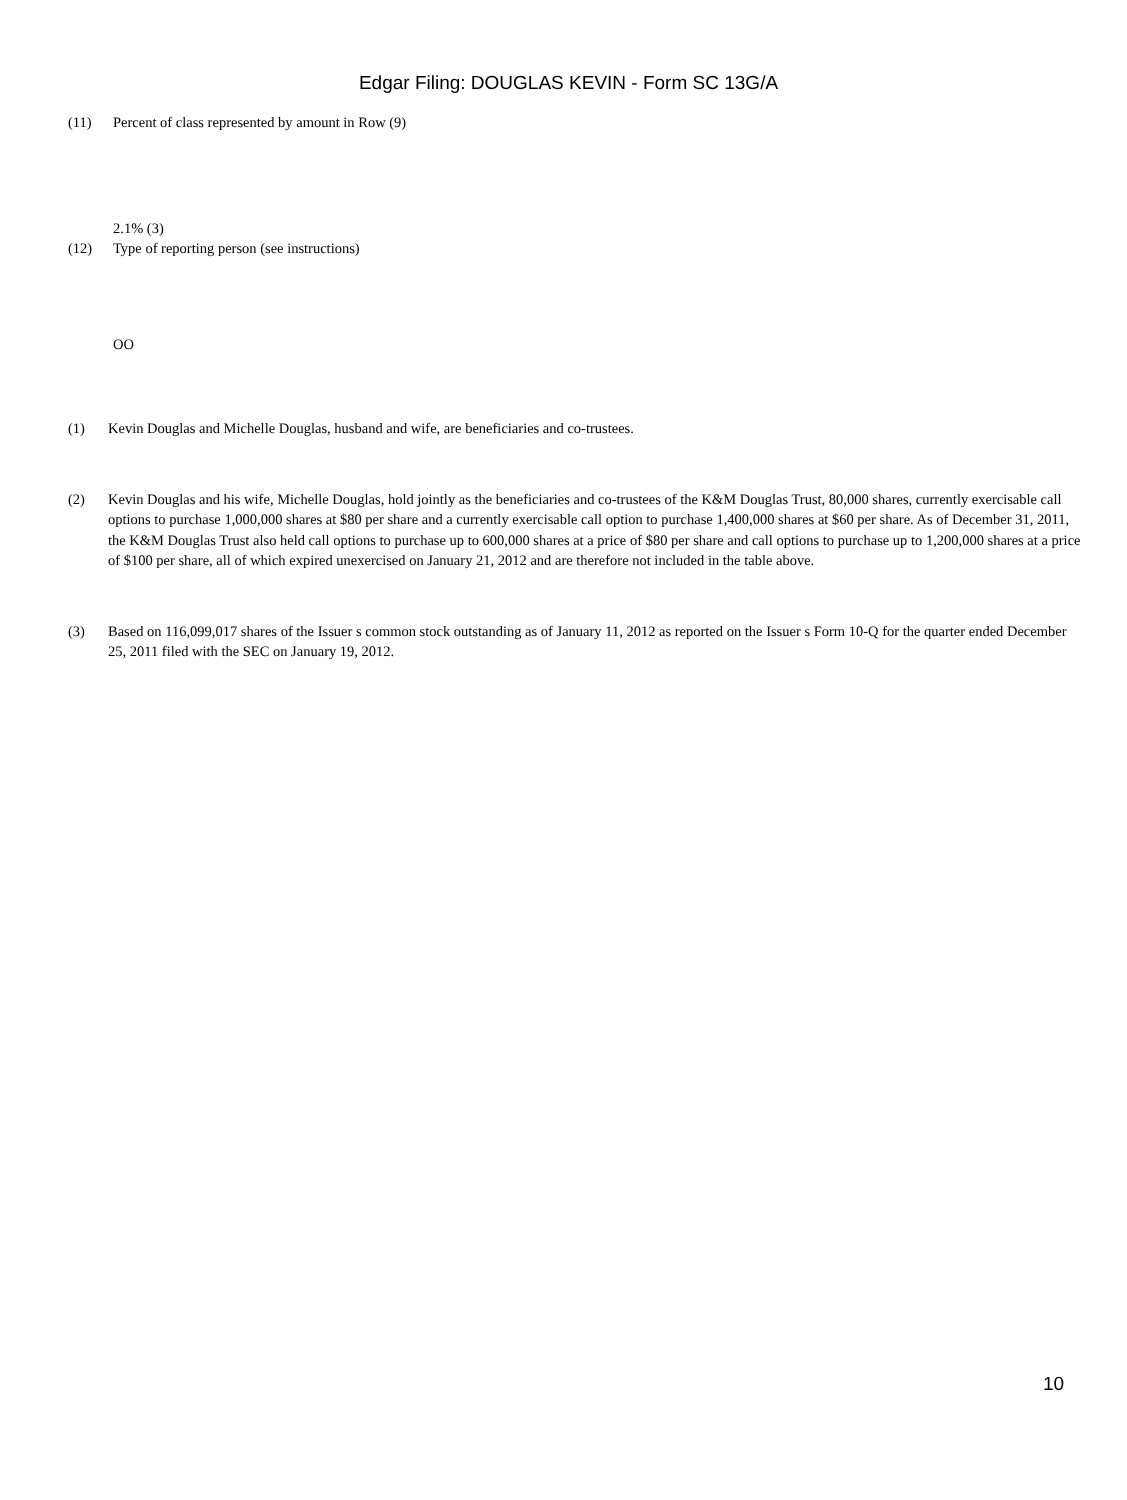Edgar Filing: DOUGLAS KEVIN - Form SC 13G/A
(11) Percent of class represented by amount in Row (9)
2.1% (3)
(12) Type of reporting person (see instructions)
OO
(1) Kevin Douglas and Michelle Douglas, husband and wife, are beneficiaries and co-trustees.
(2) Kevin Douglas and his wife, Michelle Douglas, hold jointly as the beneficiaries and co-trustees of the K&M Douglas Trust, 80,000 shares, currently exercisable call options to purchase 1,000,000 shares at $80 per share and a currently exercisable call option to purchase 1,400,000 shares at $60 per share. As of December 31, 2011, the K&M Douglas Trust also held call options to purchase up to 600,000 shares at a price of $80 per share and call options to purchase up to 1,200,000 shares at a price of $100 per share, all of which expired unexercised on January 21, 2012 and are therefore not included in the table above.
(3) Based on 116,099,017 shares of the Issuer s common stock outstanding as of January 11, 2012 as reported on the Issuer s Form 10-Q for the quarter ended December 25, 2011 filed with the SEC on January 19, 2012.
10